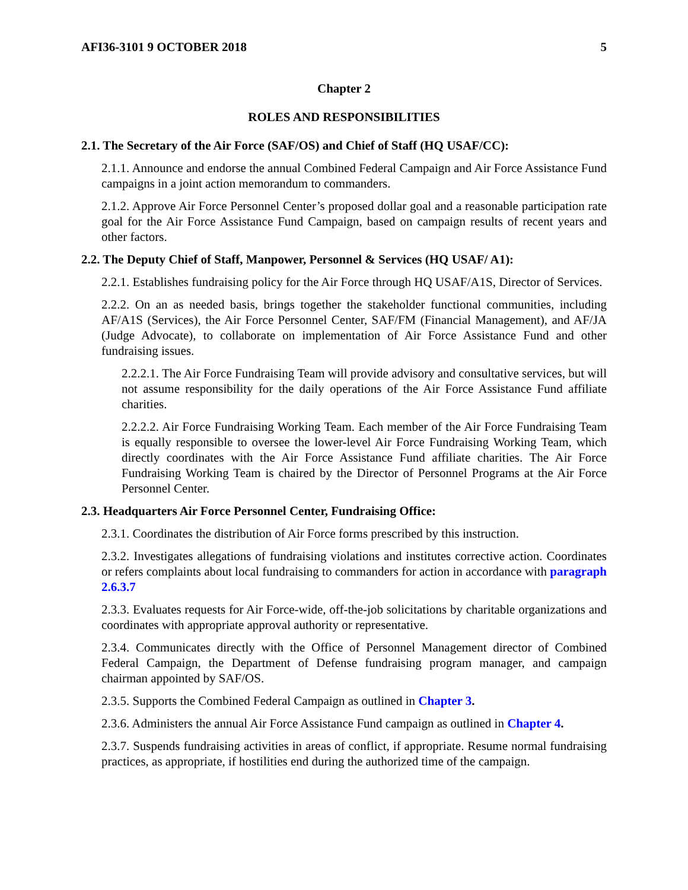AFI36-3101 9 OCTOBER 2018 5
Chapter 2
ROLES AND RESPONSIBILITIES
2.1. The Secretary of the Air Force (SAF/OS) and Chief of Staff (HQ USAF/CC):
2.1.1. Announce and endorse the annual Combined Federal Campaign and Air Force Assistance Fund campaigns in a joint action memorandum to commanders.
2.1.2. Approve Air Force Personnel Center’s proposed dollar goal and a reasonable participation rate goal for the Air Force Assistance Fund Campaign, based on campaign results of recent years and other factors.
2.2. The Deputy Chief of Staff, Manpower, Personnel & Services (HQ USAF/ A1):
2.2.1. Establishes fundraising policy for the Air Force through HQ USAF/A1S, Director of Services.
2.2.2. On an as needed basis, brings together the stakeholder functional communities, including AF/A1S (Services), the Air Force Personnel Center, SAF/FM (Financial Management), and AF/JA (Judge Advocate), to collaborate on implementation of Air Force Assistance Fund and other fundraising issues.
2.2.2.1. The Air Force Fundraising Team will provide advisory and consultative services, but will not assume responsibility for the daily operations of the Air Force Assistance Fund affiliate charities.
2.2.2.2. Air Force Fundraising Working Team. Each member of the Air Force Fundraising Team is equally responsible to oversee the lower-level Air Force Fundraising Working Team, which directly coordinates with the Air Force Assistance Fund affiliate charities. The Air Force Fundraising Working Team is chaired by the Director of Personnel Programs at the Air Force Personnel Center.
2.3. Headquarters Air Force Personnel Center, Fundraising Office:
2.3.1. Coordinates the distribution of Air Force forms prescribed by this instruction.
2.3.2. Investigates allegations of fundraising violations and institutes corrective action. Coordinates or refers complaints about local fundraising to commanders for action in accordance with paragraph 2.6.3.7
2.3.3. Evaluates requests for Air Force-wide, off-the-job solicitations by charitable organizations and coordinates with appropriate approval authority or representative.
2.3.4. Communicates directly with the Office of Personnel Management director of Combined Federal Campaign, the Department of Defense fundraising program manager, and campaign chairman appointed by SAF/OS.
2.3.5. Supports the Combined Federal Campaign as outlined in Chapter 3.
2.3.6. Administers the annual Air Force Assistance Fund campaign as outlined in Chapter 4.
2.3.7. Suspends fundraising activities in areas of conflict, if appropriate. Resume normal fundraising practices, as appropriate, if hostilities end during the authorized time of the campaign.